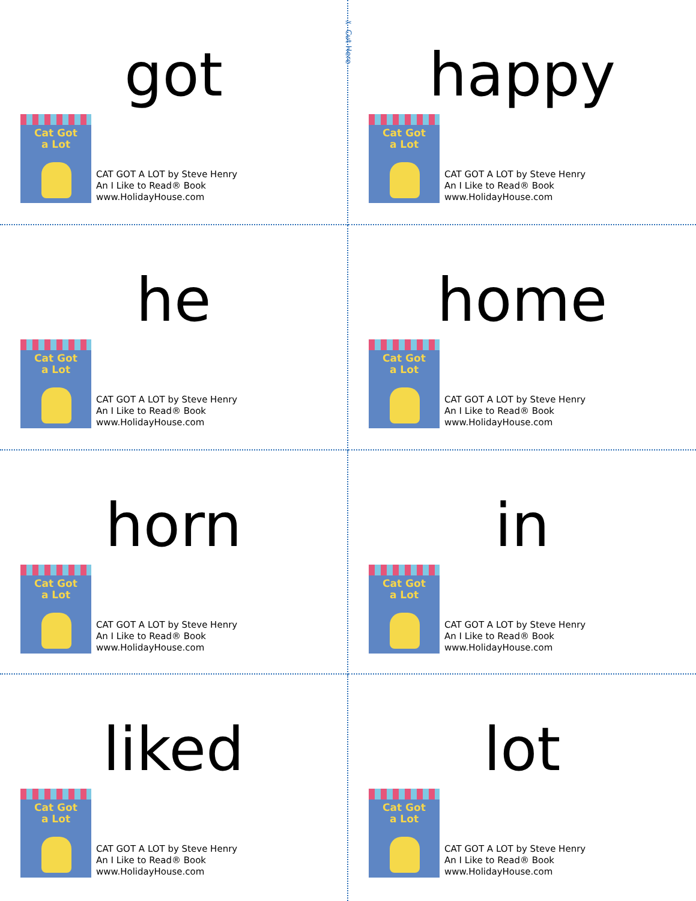got
Cat Got
a Lot
CAT GOT A LOT by Steve Henry
An I Like to Read® Book
www.HolidayHouse.com
✂ Cut Here
happy
Cat Got
a Lot
CAT GOT A LOT by Steve Henry
An I Like to Read® Book
www.HolidayHouse.com
he
Cat Got
a Lot
CAT GOT A LOT by Steve Henry
An I Like to Read® Book
www.HolidayHouse.com
home
Cat Got
a Lot
CAT GOT A LOT by Steve Henry
An I Like to Read® Book
www.HolidayHouse.com
horn
Cat Got
a Lot
CAT GOT A LOT by Steve Henry
An I Like to Read® Book
www.HolidayHouse.com
in
Cat Got
a Lot
CAT GOT A LOT by Steve Henry
An I Like to Read® Book
www.HolidayHouse.com
liked
Cat Got
a Lot
CAT GOT A LOT by Steve Henry
An I Like to Read® Book
www.HolidayHouse.com
lot
Cat Got
a Lot
CAT GOT A LOT by Steve Henry
An I Like to Read® Book
www.HolidayHouse.com